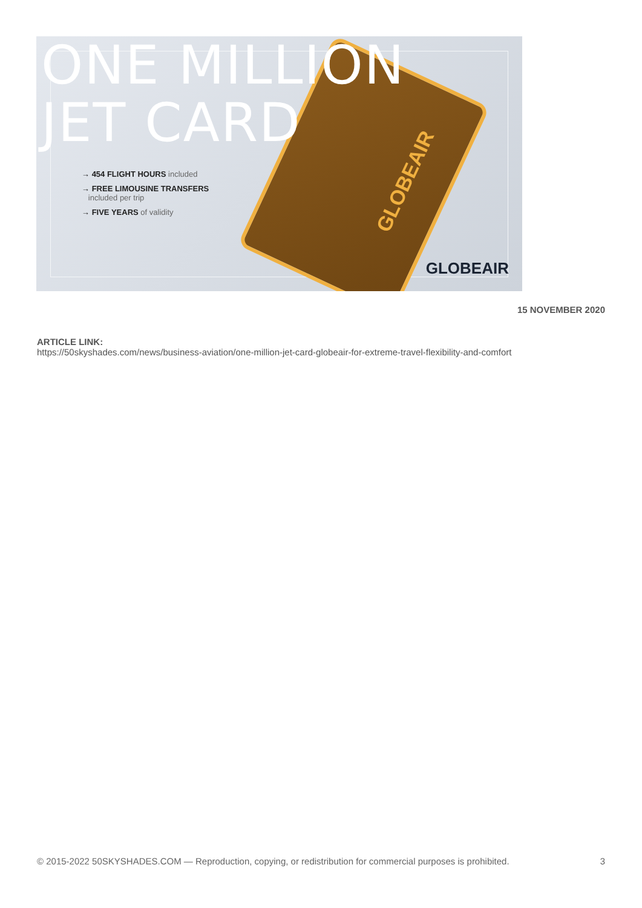ONE MILLION
JET CARD
GLOBEAIR
→ 454 FLIGHT HOURS included
→ FREE LIMOUSINE TRANSFERS
included per trip
→ FIVE YEARS of validity
GLOBEAIR
15 NOVEMBER 2020
ARTICLE LINK:
https://50skyshades.com/news/business-aviation/one-million-jet-card-globeair-for-extreme-travel-flexibility-and-comfort
© 2015-2022 50SKYSHADES.COM — Reproduction, copying, or redistribution for commercial purposes is prohibited. 3